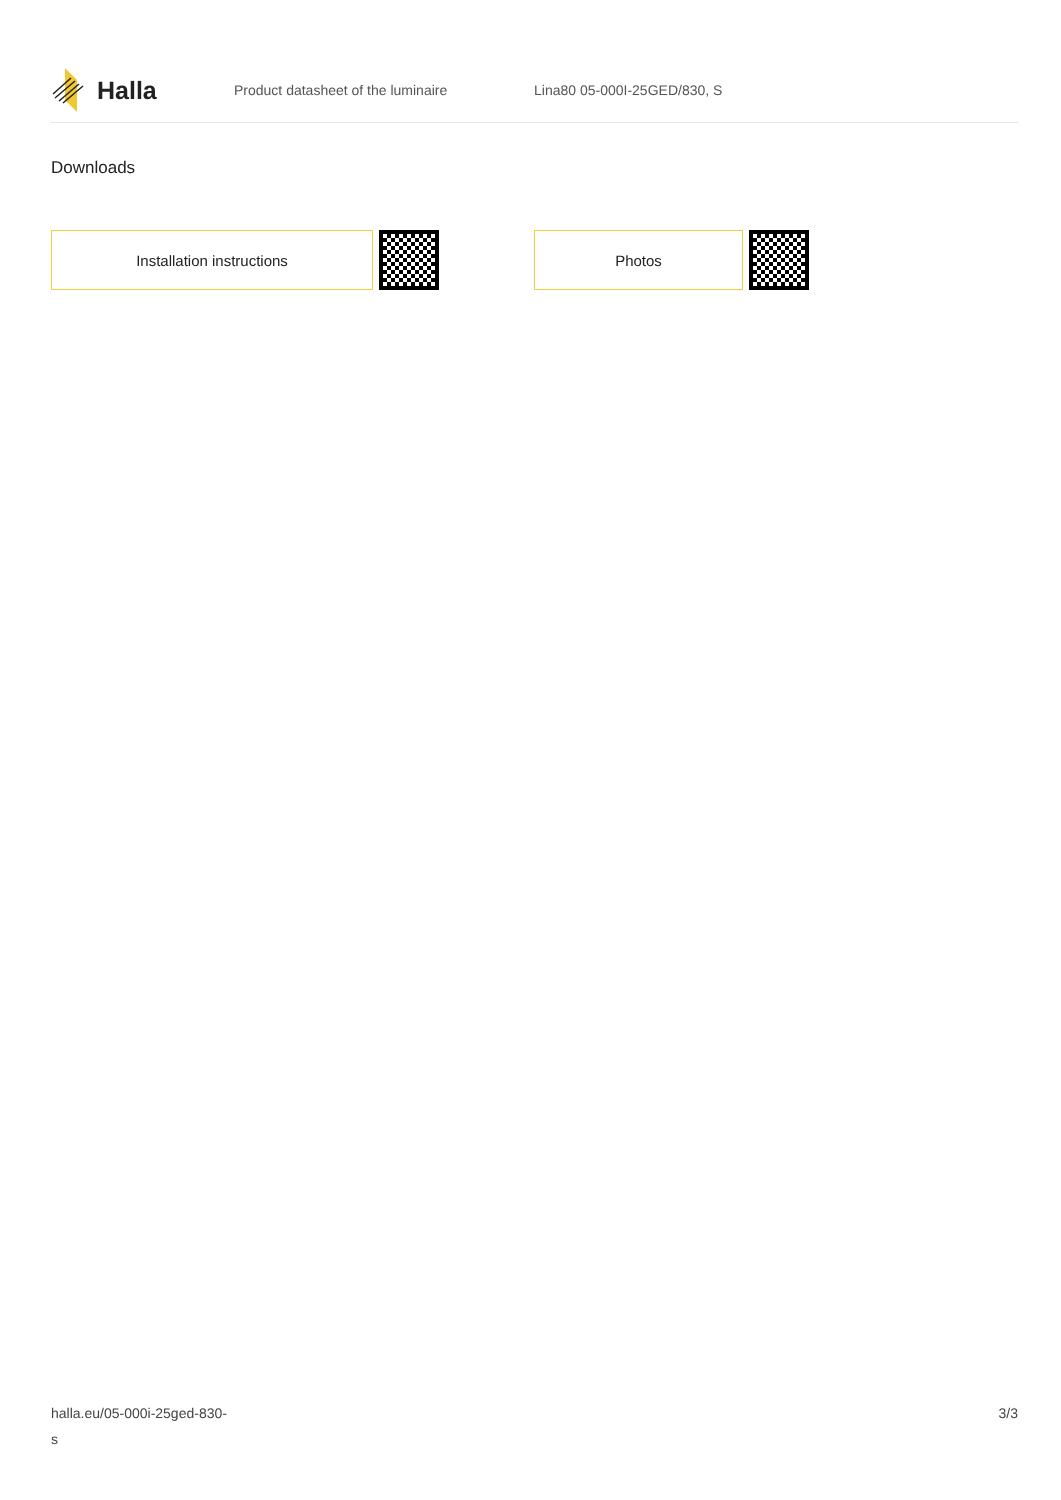Halla
Product datasheet of the luminaire Lina80 05-000I-25GED/830, S
Downloads
Installation instructions Photos
halla.eu/05-000i-25ged-830-
s
3/3